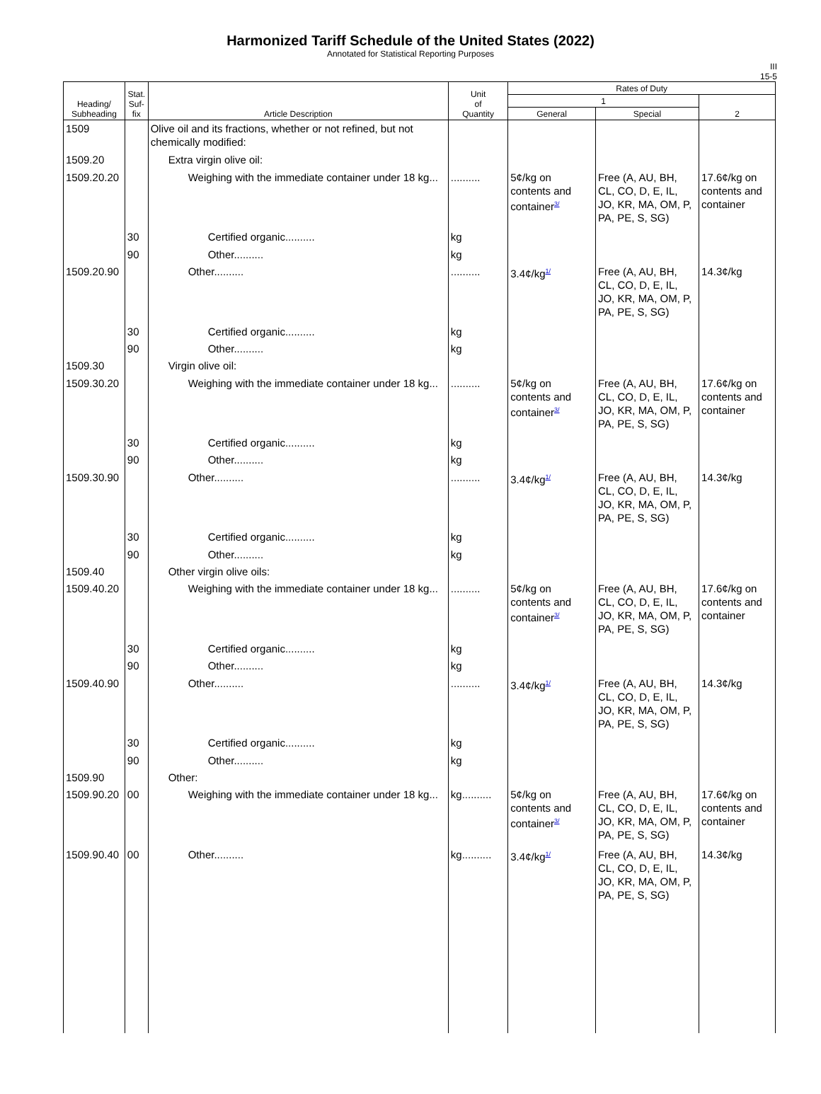Harmonized Tariff Schedule of the United States (2022)
Annotated for Statistical Reporting Purposes
III
15-5
| Heading/ Subheading | Stat. Suf- fix | Article Description | Unit of Quantity | Rates of Duty | | |
| --- | --- | --- | --- | --- | --- | --- |
| | | | | 1 | | 2 |
| | | | | General | Special | |
| 1509 | | Olive oil and its fractions, whether or not refined, but not chemically modified: | | | | |
| 1509.20 | | Extra virgin olive oil: | | | | |
| 1509.20.20 | | Weighing with the immediate container under 18 kg... | .......... | 5¢/kg on contents and container<sup>3/</sup> | Free (A, AU, BH, CL, CO, D, E, IL, JO, KR, MA, OM, P, PA, PE, S, SG) | 17.6¢/kg on contents and container |
| | 30 | Certified organic.......... | kg | | | |
| | 90 | Other.......... | kg | | | |
| 1509.20.90 | | Other.......... | .......... | 3.4¢/kg<sup>1/</sup> | Free (A, AU, BH, CL, CO, D, E, IL, JO, KR, MA, OM, P, PA, PE, S, SG) | 14.3¢/kg |
| | 30 | Certified organic.......... | kg | | | |
| | 90 | Other.......... | kg | | | |
| 1509.30 | | Virgin olive oil: | | | | |
| 1509.30.20 | | Weighing with the immediate container under 18 kg... | .......... | 5¢/kg on contents and container<sup>3/</sup> | Free (A, AU, BH, CL, CO, D, E, IL, JO, KR, MA, OM, P, PA, PE, S, SG) | 17.6¢/kg on contents and container |
| | 30 | Certified organic.......... | kg | | | |
| | 90 | Other.......... | kg | | | |
| 1509.30.90 | | Other.......... | .......... | 3.4¢/kg<sup>1/</sup> | Free (A, AU, BH, CL, CO, D, E, IL, JO, KR, MA, OM, P, PA, PE, S, SG) | 14.3¢/kg |
| | 30 | Certified organic.......... | kg | | | |
| | 90 | Other.......... | kg | | | |
| 1509.40 | | Other virgin olive oils: | | | | |
| 1509.40.20 | | Weighing with the immediate container under 18 kg... | .......... | 5¢/kg on contents and container<sup>3/</sup> | Free (A, AU, BH, CL, CO, D, E, IL, JO, KR, MA, OM, P, PA, PE, S, SG) | 17.6¢/kg on contents and container |
| | 30 | Certified organic.......... | kg | | | |
| | 90 | Other.......... | kg | | | |
| 1509.40.90 | | Other.......... | .......... | 3.4¢/kg<sup>1/</sup> | Free (A, AU, BH, CL, CO, D, E, IL, JO, KR, MA, OM, P, PA, PE, S, SG) | 14.3¢/kg |
| | 30 | Certified organic.......... | kg | | | |
| | 90 | Other.......... | kg | | | |
| 1509.90 | | Other: | | | | |
| 1509.90.20 | 00 | Weighing with the immediate container under 18 kg... | kg.......... | 5¢/kg on contents and container<sup>3/</sup> | Free (A, AU, BH, CL, CO, D, E, IL, JO, KR, MA, OM, P, PA, PE, S, SG) | 17.6¢/kg on contents and container |
| 1509.90.40 | 00 | Other.......... | kg.......... | 3.4¢/kg<sup>1/</sup> | Free (A, AU, BH, CL, CO, D, E, IL, JO, KR, MA, OM, P, PA, PE, S, SG) | 14.3¢/kg |